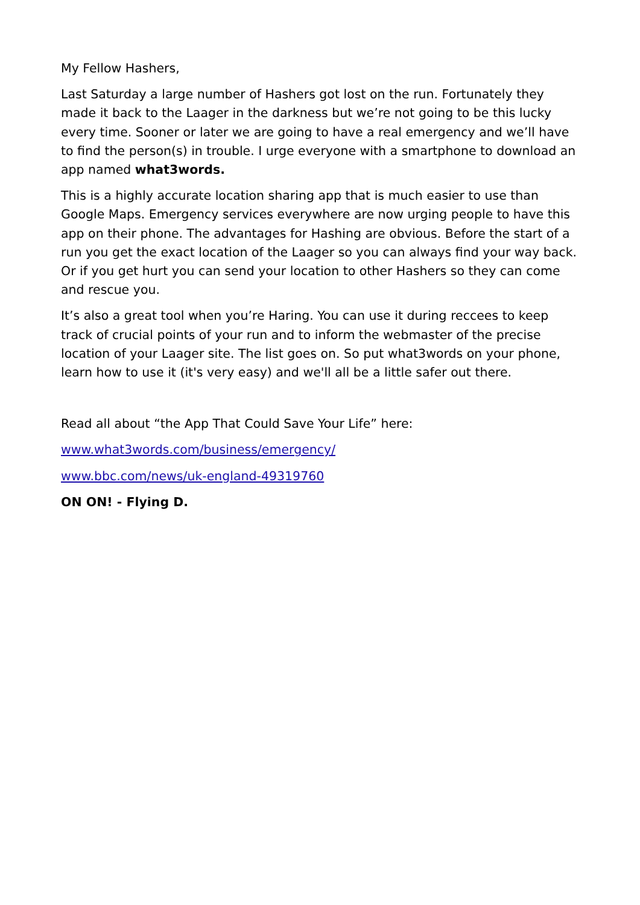My Fellow Hashers,
Last Saturday a large number of Hashers got lost on the run. Fortunately they made it back to the Laager in the darkness but we’re not going to be this lucky every time. Sooner or later we are going to have a real emergency and we’ll have to find the person(s) in trouble. I urge everyone with a smartphone to download an app named what3words.
This is a highly accurate location sharing app that is much easier to use than Google Maps. Emergency services everywhere are now urging people to have this app on their phone. The advantages for Hashing are obvious. Before the start of a run you get the exact location of the Laager so you can always find your way back. Or if you get hurt you can send your location to other Hashers so they can come and rescue you.
It’s also a great tool when you’re Haring. You can use it during reccees to keep track of crucial points of your run and to inform the webmaster of the precise location of your Laager site. The list goes on. So put what3words on your phone, learn how to use it (it's very easy) and we'll all be a little safer out there.
Read all about “the App That Could Save Your Life” here:
www.what3words.com/business/emergency/
www.bbc.com/news/uk-england-49319760
ON ON! - Flying D.